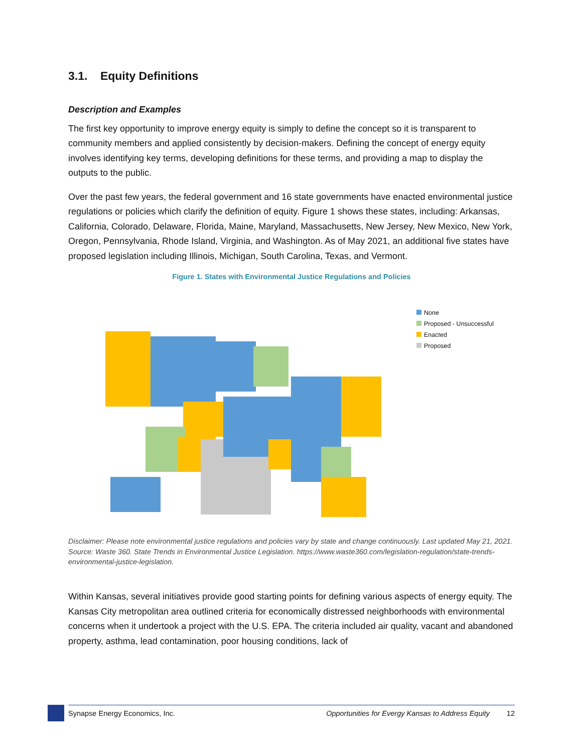3.1. Equity Definitions
Description and Examples
The first key opportunity to improve energy equity is simply to define the concept so it is transparent to community members and applied consistently by decision-makers. Defining the concept of energy equity involves identifying key terms, developing definitions for these terms, and providing a map to display the outputs to the public.
Over the past few years, the federal government and 16 state governments have enacted environmental justice regulations or policies which clarify the definition of equity. Figure 1 shows these states, including: Arkansas, California, Colorado, Delaware, Florida, Maine, Maryland, Massachusetts, New Jersey, New Mexico, New York, Oregon, Pennsylvania, Rhode Island, Virginia, and Washington. As of May 2021, an additional five states have proposed legislation including Illinois, Michigan, South Carolina, Texas, and Vermont.
Figure 1. States with Environmental Justice Regulations and Policies
None
Proposed - Unsuccessful
Enacted
Proposed
Disclaimer: Please note environmental justice regulations and policies vary by state and change continuously. Last updated May 21, 2021. Source: Waste 360. State Trends in Environmental Justice Legislation. https://www.waste360.com/legislation-regulation/state-trends-environmental-justice-legislation.
Within Kansas, several initiatives provide good starting points for defining various aspects of energy equity. The Kansas City metropolitan area outlined criteria for economically distressed neighborhoods with environmental concerns when it undertook a project with the U.S. EPA. The criteria included air quality, vacant and abandoned property, asthma, lead contamination, poor housing conditions, lack of
Synapse Energy Economics, Inc. Opportunities for Evergy Kansas to Address Equity 12